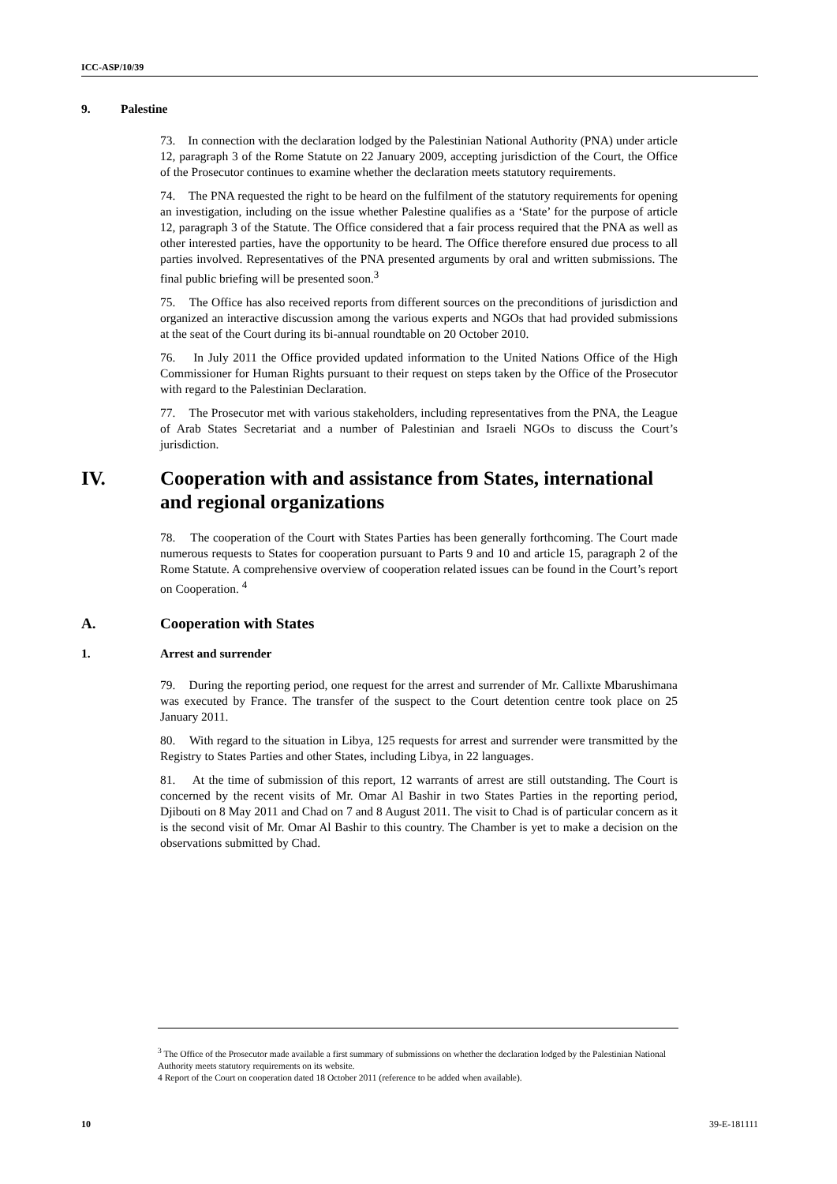ICC-ASP/10/39
9. Palestine
73. In connection with the declaration lodged by the Palestinian National Authority (PNA) under article 12, paragraph 3 of the Rome Statute on 22 January 2009, accepting jurisdiction of the Court, the Office of the Prosecutor continues to examine whether the declaration meets statutory requirements.
74. The PNA requested the right to be heard on the fulfilment of the statutory requirements for opening an investigation, including on the issue whether Palestine qualifies as a ‘State’ for the purpose of article 12, paragraph 3 of the Statute. The Office considered that a fair process required that the PNA as well as other interested parties, have the opportunity to be heard. The Office therefore ensured due process to all parties involved. Representatives of the PNA presented arguments by oral and written submissions. The final public briefing will be presented soon.<sup>3</sup>
75. The Office has also received reports from different sources on the preconditions of jurisdiction and organized an interactive discussion among the various experts and NGOs that had provided submissions at the seat of the Court during its bi-annual roundtable on 20 October 2010.
76. In July 2011 the Office provided updated information to the United Nations Office of the High Commissioner for Human Rights pursuant to their request on steps taken by the Office of the Prosecutor with regard to the Palestinian Declaration.
77. The Prosecutor met with various stakeholders, including representatives from the PNA, the League of Arab States Secretariat and a number of Palestinian and Israeli NGOs to discuss the Court’s jurisdiction.
IV. Cooperation with and assistance from States, international and regional organizations
78. The cooperation of the Court with States Parties has been generally forthcoming. The Court made numerous requests to States for cooperation pursuant to Parts 9 and 10 and article 15, paragraph 2 of the Rome Statute. A comprehensive overview of cooperation related issues can be found in the Court’s report on Cooperation. <sup>4</sup>
A. Cooperation with States
1. Arrest and surrender
79. During the reporting period, one request for the arrest and surrender of Mr. Callixte Mbarushimana was executed by France. The transfer of the suspect to the Court detention centre took place on 25 January 2011.
80. With regard to the situation in Libya, 125 requests for arrest and surrender were transmitted by the Registry to States Parties and other States, including Libya, in 22 languages.
81. At the time of submission of this report, 12 warrants of arrest are still outstanding. The Court is concerned by the recent visits of Mr. Omar Al Bashir in two States Parties in the reporting period, Djibouti on 8 May 2011 and Chad on 7 and 8 August 2011. The visit to Chad is of particular concern as it is the second visit of Mr. Omar Al Bashir to this country. The Chamber is yet to make a decision on the observations submitted by Chad.
<sup>3</sup> The Office of the Prosecutor made available a first summary of submissions on whether the declaration lodged by the Palestinian National Authority meets statutory requirements on its website.
4 Report of the Court on cooperation dated 18 October 2011 (reference to be added when available).
10 39-E-181111